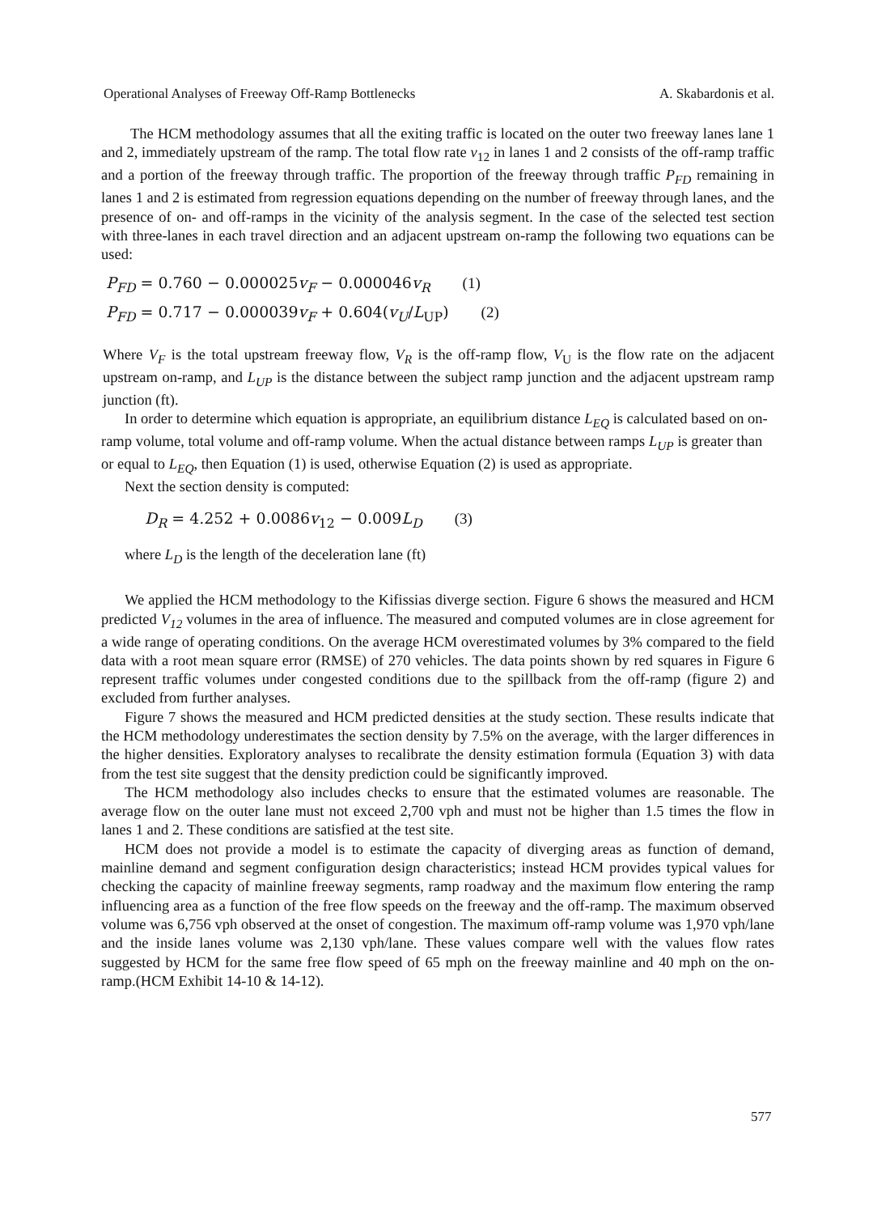Operational Analyses of Freeway Off-Ramp Bottlenecks A. Skabardonis et al.
The HCM methodology assumes that all the exiting traffic is located on the outer two freeway lanes lane 1 and 2, immediately upstream of the ramp. The total flow rate v<sub>12</sub> in lanes 1 and 2 consists of the off-ramp traffic and a portion of the freeway through traffic. The proportion of the freeway through traffic P<sub>FD</sub> remaining in lanes 1 and 2 is estimated from regression equations depending on the number of freeway through lanes, and the presence of on- and off-ramps in the vicinity of the analysis segment. In the case of the selected test section with three-lanes in each travel direction and an adjacent upstream on-ramp the following two equations can be used:
P<sub>FD</sub> = 0.760 − 0.000025v<sub>F</sub> − 0.000046v<sub>R</sub> (1)
P<sub>FD</sub> = 0.717 − 0.000039v<sub>F</sub> + 0.604(v<sub>U</sub>/L<sub>UP</sub>) (2)
Where V<sub>F</sub> is the total upstream freeway flow, V<sub>R</sub> is the off-ramp flow, V<sub>U</sub> is the flow rate on the adjacent upstream on-ramp, and L<sub>UP</sub> is the distance between the subject ramp junction and the adjacent upstream ramp junction (ft).
In order to determine which equation is appropriate, an equilibrium distance L<sub>EQ</sub> is calculated based on on-ramp volume, total volume and off-ramp volume. When the actual distance between ramps L<sub>UP</sub> is greater than or equal to L<sub>EQ</sub>, then Equation (1) is used, otherwise Equation (2) is used as appropriate.
Next the section density is computed:
D<sub>R</sub> = 4.252 + 0.0086v<sub>12</sub> − 0.009L<sub>D</sub> (3)
where L<sub>D</sub> is the length of the deceleration lane (ft)
We applied the HCM methodology to the Kifissias diverge section. Figure 6 shows the measured and HCM predicted V<sub>12</sub> volumes in the area of influence. The measured and computed volumes are in close agreement for a wide range of operating conditions. On the average HCM overestimated volumes by 3% compared to the field data with a root mean square error (RMSE) of 270 vehicles. The data points shown by red squares in Figure 6 represent traffic volumes under congested conditions due to the spillback from the off-ramp (figure 2) and excluded from further analyses.
Figure 7 shows the measured and HCM predicted densities at the study section. These results indicate that the HCM methodology underestimates the section density by 7.5% on the average, with the larger differences in the higher densities. Exploratory analyses to recalibrate the density estimation formula (Equation 3) with data from the test site suggest that the density prediction could be significantly improved.
The HCM methodology also includes checks to ensure that the estimated volumes are reasonable. The average flow on the outer lane must not exceed 2,700 vph and must not be higher than 1.5 times the flow in lanes 1 and 2. These conditions are satisfied at the test site.
HCM does not provide a model is to estimate the capacity of diverging areas as function of demand, mainline demand and segment configuration design characteristics; instead HCM provides typical values for checking the capacity of mainline freeway segments, ramp roadway and the maximum flow entering the ramp influencing area as a function of the free flow speeds on the freeway and the off-ramp. The maximum observed volume was 6,756 vph observed at the onset of congestion. The maximum off-ramp volume was 1,970 vph/lane and the inside lanes volume was 2,130 vph/lane. These values compare well with the values flow rates suggested by HCM for the same free flow speed of 65 mph on the freeway mainline and 40 mph on the on-ramp.(HCM Exhibit 14-10 & 14-12).
577